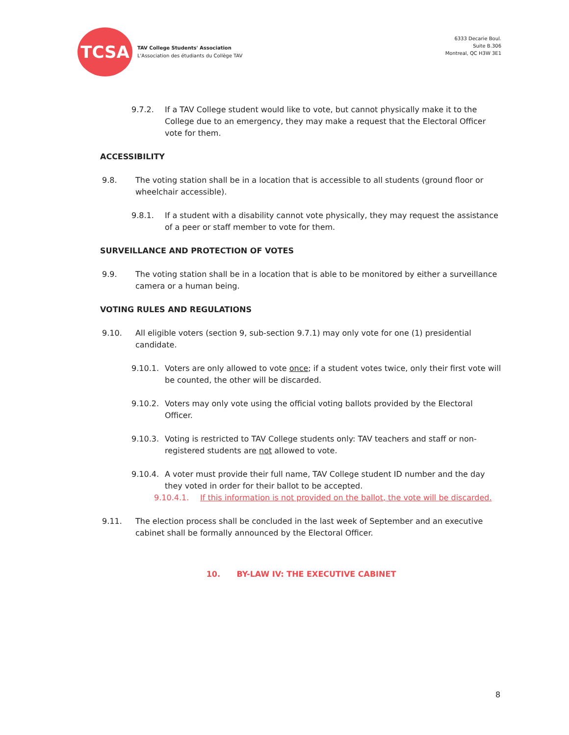TCSA
TAV College Students' Association
L'Association des étudiants du Collège TAV
6333 Decarie Boul.
Suite B.306
Montreal, QC H3W 3E1
9.7.2. If a TAV College student would like to vote, but cannot physically make it to the College due to an emergency, they may make a request that the Electoral Officer vote for them.
ACCESSIBILITY
9.8. The voting station shall be in a location that is accessible to all students (ground floor or wheelchair accessible).
9.8.1. If a student with a disability cannot vote physically, they may request the assistance of a peer or staff member to vote for them.
SURVEILLANCE AND PROTECTION OF VOTES
9.9. The voting station shall be in a location that is able to be monitored by either a surveillance camera or a human being.
VOTING RULES AND REGULATIONS
9.10. All eligible voters (section 9, sub-section 9.7.1) may only vote for one (1) presidential candidate.
9.10.1. Voters are only allowed to vote once; if a student votes twice, only their first vote will be counted, the other will be discarded.
9.10.2. Voters may only vote using the official voting ballots provided by the Electoral Officer.
9.10.3. Voting is restricted to TAV College students only: TAV teachers and staff or non-registered students are not allowed to vote.
9.10.4. A voter must provide their full name, TAV College student ID number and the day they voted in order for their ballot to be accepted.
9.10.4.1. If this information is not provided on the ballot, the vote will be discarded.
9.11. The election process shall be concluded in the last week of September and an executive cabinet shall be formally announced by the Electoral Officer.
10. BY-LAW IV: THE EXECUTIVE CABINET
8